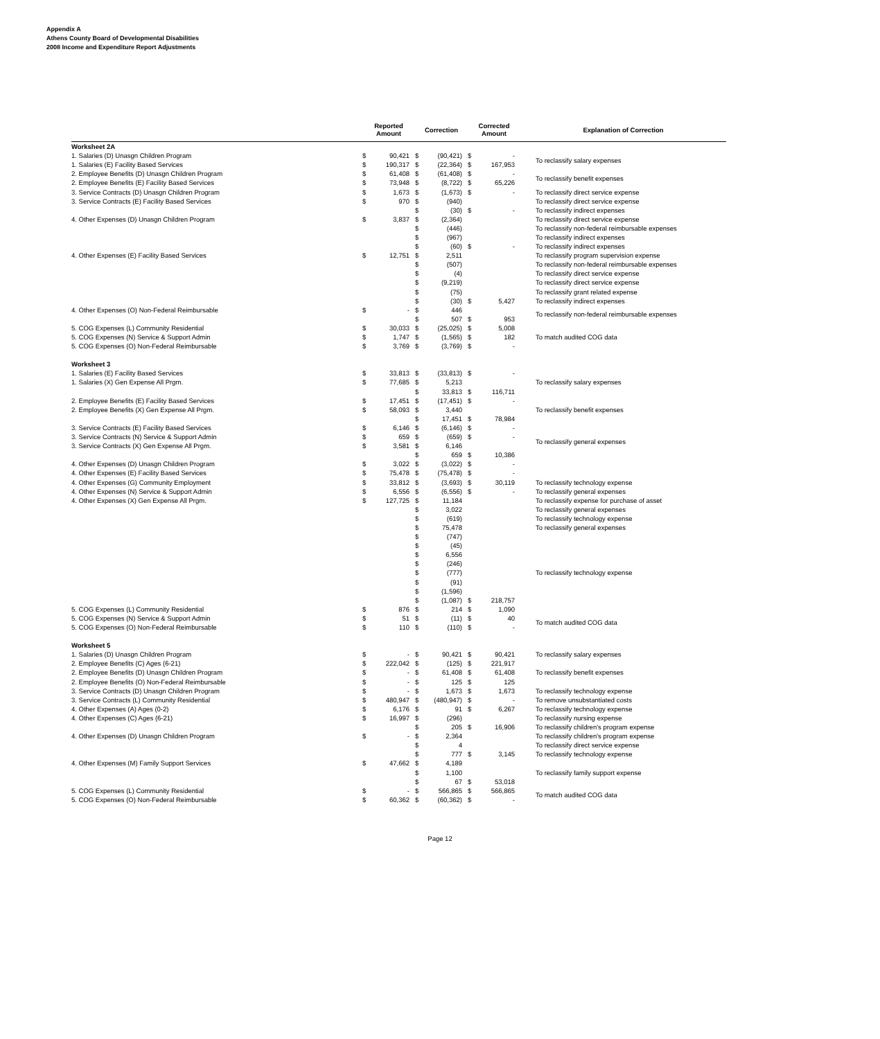Appendix A
Athens County Board of Developmental Disabilities
2008 Income and Expenditure Report Adjustments
| | Reported Amount | | Correction | | Corrected Amount | | Explanation of Correction |
| --- | --- | --- | --- | --- | --- | --- | --- |
| Worksheet 2A | | | | | | | |
| 1. Salaries (D) Unasgn Children Program | $ | 90,421 | $ | (90,421) | $ | - | To reclassify salary expenses |
| 1. Salaries (E) Facility Based Services | $ | 190,317 | $ | (22,364) | $ | 167,953 | |
| 2. Employee Benefits (D) Unasgn Children Program | $ | 61,408 | $ | (61,408) | $ | - | To reclassify benefit expenses |
| 2. Employee Benefits (E) Facility Based Services | $ | 73,948 | $ | (8,722) | $ | 65,226 | |
| 3. Service Contracts (D) Unasgn Children Program | $ | 1,673 | $ | (1,673) | $ | - | To reclassify direct service expense |
| 3. Service Contracts (E) Facility Based Services | $ | 970 | $ | (940) | | | To reclassify direct service expense |
| | | | $ | (30) | $ | - | To reclassify indirect expenses |
| 4. Other Expenses (D) Unasgn Children Program | $ | 3,837 | $ | (2,364) | | | To reclassify direct service expense |
| | | | $ | (446) | | | To reclassify non-federal reimbursable expenses |
| | | | $ | (967) | | | To reclassify indirect expenses |
| | | | $ | (60) | $ | - | To reclassify indirect expenses |
| 4. Other Expenses (E) Facility Based Services | $ | 12,751 | $ | 2,511 | | | To reclassify program supervision expense |
| | | | $ | (507) | | | To reclassify non-federal reimbursable expenses |
| | | | $ | (4) | | | To reclassify direct service expense |
| | | | $ | (9,219) | | | To reclassify direct service expense |
| | | | $ | (75) | | | To reclassify grant related expense |
| | | | $ | (30) | $ | 5,427 | To reclassify indirect expenses |
| 4. Other Expenses (O) Non-Federal Reimbursable | $ | - | $ | 446 | | | To reclassify non-federal reimbursable expenses |
| | | | $ | 507 | $ | 953 | |
| 5. COG Expenses (L) Community Residential | $ | 30,033 | $ | (25,025) | $ | 5,008 | To match audited COG data |
| 5. COG Expenses (N) Service & Support Admin | $ | 1,747 | $ | (1,565) | $ | 182 | |
| 5. COG Expenses (O) Non-Federal Reimbursable | $ | 3,769 | $ | (3,769) | $ | - | |
| Worksheet 3 | | | | | | | |
| 1. Salaries (E) Facility Based Services | $ | 33,813 | $ | (33,813) | $ | - | To reclassify salary expenses |
| 1. Salaries (X) Gen Expense All Prgm. | $ | 77,685 | $ | 5,213 | | | |
| | | | $ | 33,813 | $ | 116,711 | |
| 2. Employee Benefits (E) Facility Based Services | $ | 17,451 | $ | (17,451) | $ | - | To reclassify benefit expenses |
| 2. Employee Benefits (X) Gen Expense All Prgm. | $ | 58,093 | $ | 3,440 | | | |
| | | | $ | 17,451 | $ | 78,984 | |
| 3. Service Contracts (E) Facility Based Services | $ | 6,146 | $ | (6,146) | $ | - | To reclassify general expenses |
| 3. Service Contracts (N) Service & Support Admin | $ | 659 | $ | (659) | $ | - | |
| 3. Service Contracts (X) Gen Expense All Prgm. | $ | 3,581 | $ | 6,146 | | | |
| | | | $ | 659 | $ | 10,386 | |
| 4. Other Expenses (D) Unasgn Children Program | $ | 3,022 | $ | (3,022) | $ | - | |
| 4. Other Expenses (E) Facility Based Services | $ | 75,478 | $ | (75,478) | $ | - | |
| 4. Other Expenses (G) Community Employment | $ | 33,812 | $ | (3,693) | $ | 30,119 | To reclassify technology expense |
| 4. Other Expenses (N) Service & Support Admin | $ | 6,556 | $ | (6,556) | $ | - | To reclassify general expenses |
| 4. Other Expenses (X) Gen Expense All Prgm. | $ | 127,725 | $ | 11,184 | | | To reclassify expense for purchase of asset |
| | | | $ | 3,022 | | | To reclassify general expenses |
| | | | $ | (619) | | | To reclassify technology expense |
| | | | $ | 75,478 | | | To reclassify general expenses |
| | | | $ | (747) | | | To reclassify technology expense |
| | | | $ | (45) | | | |
| | | | $ | 6,556 | | | |
| | | | $ | (246) | | | |
| | | | $ | (777) | | | |
| | | | $ | (91) | | | |
| | | | $ | (1,596) | | | |
| | | | $ | (1,087) | $ | 218,757 | |
| 5. COG Expenses (L) Community Residential | $ | 876 | $ | 214 | $ | 1,090 | |
| 5. COG Expenses (N) Service & Support Admin | $ | 51 | $ | (11) | $ | 40 | To match audited COG data |
| 5. COG Expenses (O) Non-Federal Reimbursable | $ | 110 | $ | (110) | $ | - | |
| Worksheet 5 | | | | | | | |
| 1. Salaries (D) Unasgn Children Program | $ | - | $ | 90,421 | $ | 90,421 | To reclassify salary expenses |
| 2. Employee Benefits (C) Ages (6-21) | $ | 222,042 | $ | (125) | $ | 221,917 | To reclassify benefit expenses |
| 2. Employee Benefits (D) Unasgn Children Program | $ | - | $ | 61,408 | $ | 61,408 | |
| 2. Employee Benefits (O) Non-Federal Reimbursable | $ | - | $ | 125 | $ | 125 | |
| 3. Service Contracts (D) Unasgn Children Program | $ | - | $ | 1,673 | $ | 1,673 | To reclassify technology expense |
| 3. Service Contracts (L) Community Residential | $ | 480,947 | $ | (480,947) | $ | - | To remove unsubstantiated costs |
| 4. Other Expenses (A) Ages (0-2) | $ | 6,176 | $ | 91 | $ | 6,267 | To reclassify technology expense |
| 4. Other Expenses (C) Ages (6-21) | $ | 16,997 | $ | (296) | | | To reclassify nursing expense |
| | | | $ | 205 | $ | 16,906 | To reclassify children's program expense |
| 4. Other Expenses (D) Unasgn Children Program | $ | - | $ | 2,364 | | | To reclassify children's program expense |
| | | | $ | 4 | | | To reclassify direct service expense |
| | | | $ | 777 | $ | 3,145 | To reclassify technology expense |
| 4. Other Expenses (M) Family Support Services | $ | 47,662 | $ | 4,189 | | | To reclassify family support expense |
| | | | $ | 1,100 | | | |
| | | | $ | 67 | $ | 53,018 | |
| 5. COG Expenses (L) Community Residential | $ | - | $ | 566,865 | $ | 566,865 | To match audited COG data |
| 5. COG Expenses (O) Non-Federal Reimbursable | $ | 60,362 | $ | (60,362) | $ | - | |
Page 12